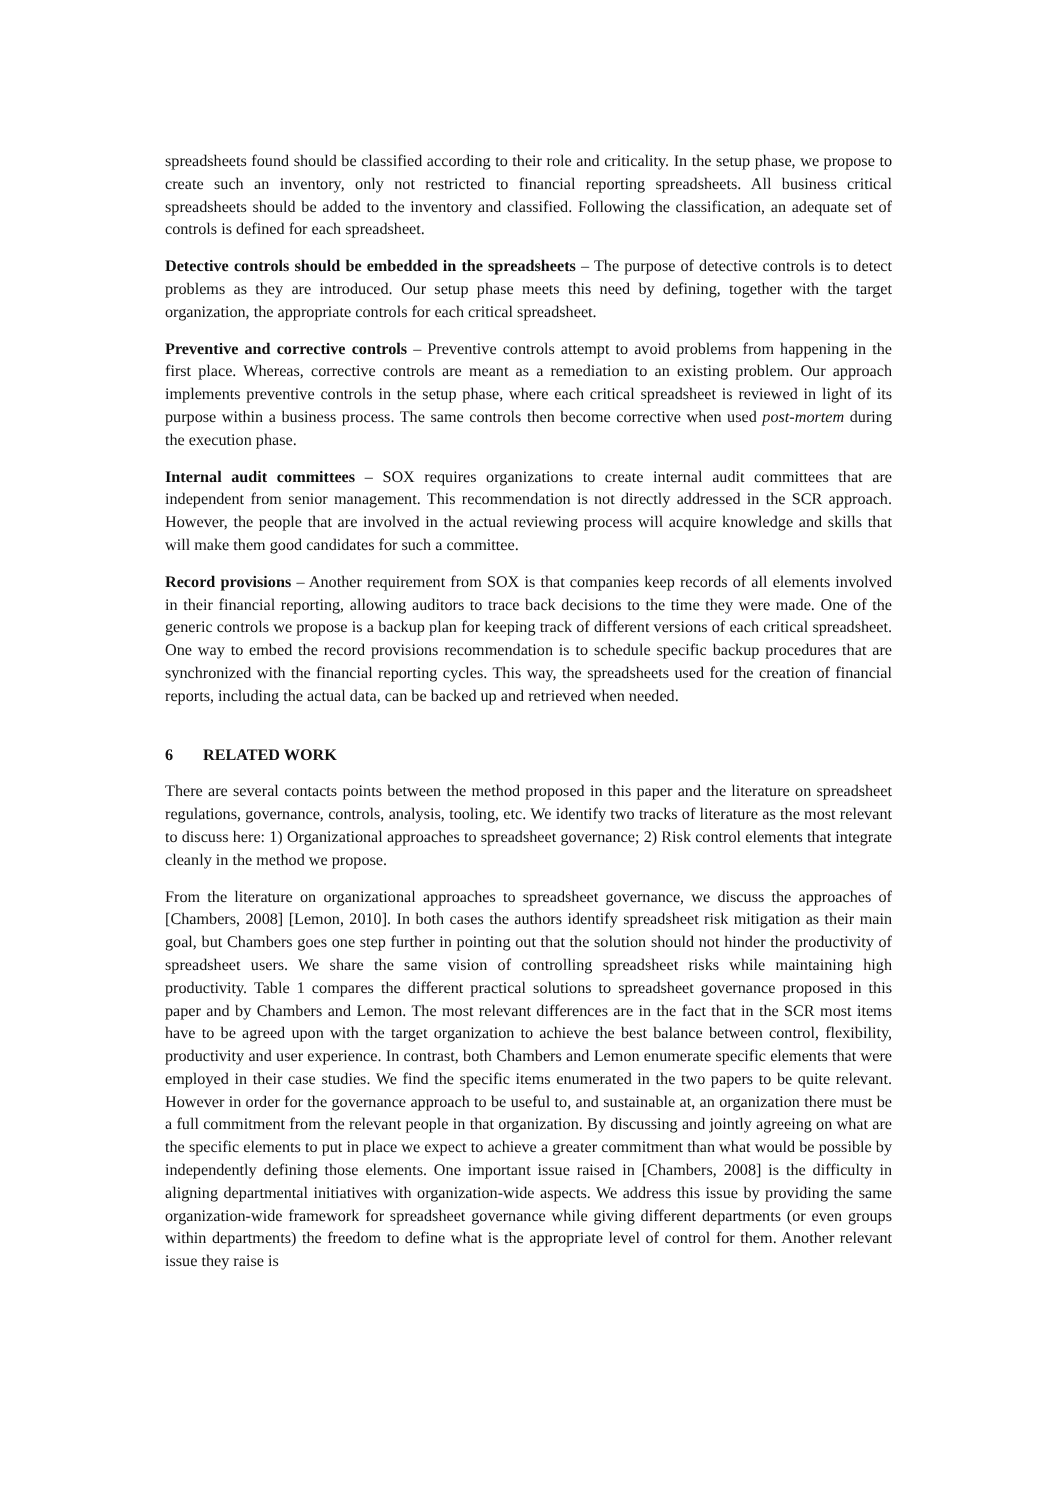spreadsheets found should be classified according to their role and criticality. In the setup phase, we propose to create such an inventory, only not restricted to financial reporting spreadsheets. All business critical spreadsheets should be added to the inventory and classified. Following the classification, an adequate set of controls is defined for each spreadsheet.
Detective controls should be embedded in the spreadsheets – The purpose of detective controls is to detect problems as they are introduced. Our setup phase meets this need by defining, together with the target organization, the appropriate controls for each critical spreadsheet.
Preventive and corrective controls – Preventive controls attempt to avoid problems from happening in the first place. Whereas, corrective controls are meant as a remediation to an existing problem. Our approach implements preventive controls in the setup phase, where each critical spreadsheet is reviewed in light of its purpose within a business process. The same controls then become corrective when used post-mortem during the execution phase.
Internal audit committees – SOX requires organizations to create internal audit committees that are independent from senior management. This recommendation is not directly addressed in the SCR approach. However, the people that are involved in the actual reviewing process will acquire knowledge and skills that will make them good candidates for such a committee.
Record provisions – Another requirement from SOX is that companies keep records of all elements involved in their financial reporting, allowing auditors to trace back decisions to the time they were made. One of the generic controls we propose is a backup plan for keeping track of different versions of each critical spreadsheet. One way to embed the record provisions recommendation is to schedule specific backup procedures that are synchronized with the financial reporting cycles. This way, the spreadsheets used for the creation of financial reports, including the actual data, can be backed up and retrieved when needed.
6 RELATED WORK
There are several contacts points between the method proposed in this paper and the literature on spreadsheet regulations, governance, controls, analysis, tooling, etc. We identify two tracks of literature as the most relevant to discuss here: 1) Organizational approaches to spreadsheet governance; 2) Risk control elements that integrate cleanly in the method we propose.
From the literature on organizational approaches to spreadsheet governance, we discuss the approaches of [Chambers, 2008] [Lemon, 2010]. In both cases the authors identify spreadsheet risk mitigation as their main goal, but Chambers goes one step further in pointing out that the solution should not hinder the productivity of spreadsheet users. We share the same vision of controlling spreadsheet risks while maintaining high productivity. Table 1 compares the different practical solutions to spreadsheet governance proposed in this paper and by Chambers and Lemon. The most relevant differences are in the fact that in the SCR most items have to be agreed upon with the target organization to achieve the best balance between control, flexibility, productivity and user experience. In contrast, both Chambers and Lemon enumerate specific elements that were employed in their case studies. We find the specific items enumerated in the two papers to be quite relevant. However in order for the governance approach to be useful to, and sustainable at, an organization there must be a full commitment from the relevant people in that organization. By discussing and jointly agreeing on what are the specific elements to put in place we expect to achieve a greater commitment than what would be possible by independently defining those elements. One important issue raised in [Chambers, 2008] is the difficulty in aligning departmental initiatives with organization-wide aspects. We address this issue by providing the same organization-wide framework for spreadsheet governance while giving different departments (or even groups within departments) the freedom to define what is the appropriate level of control for them. Another relevant issue they raise is